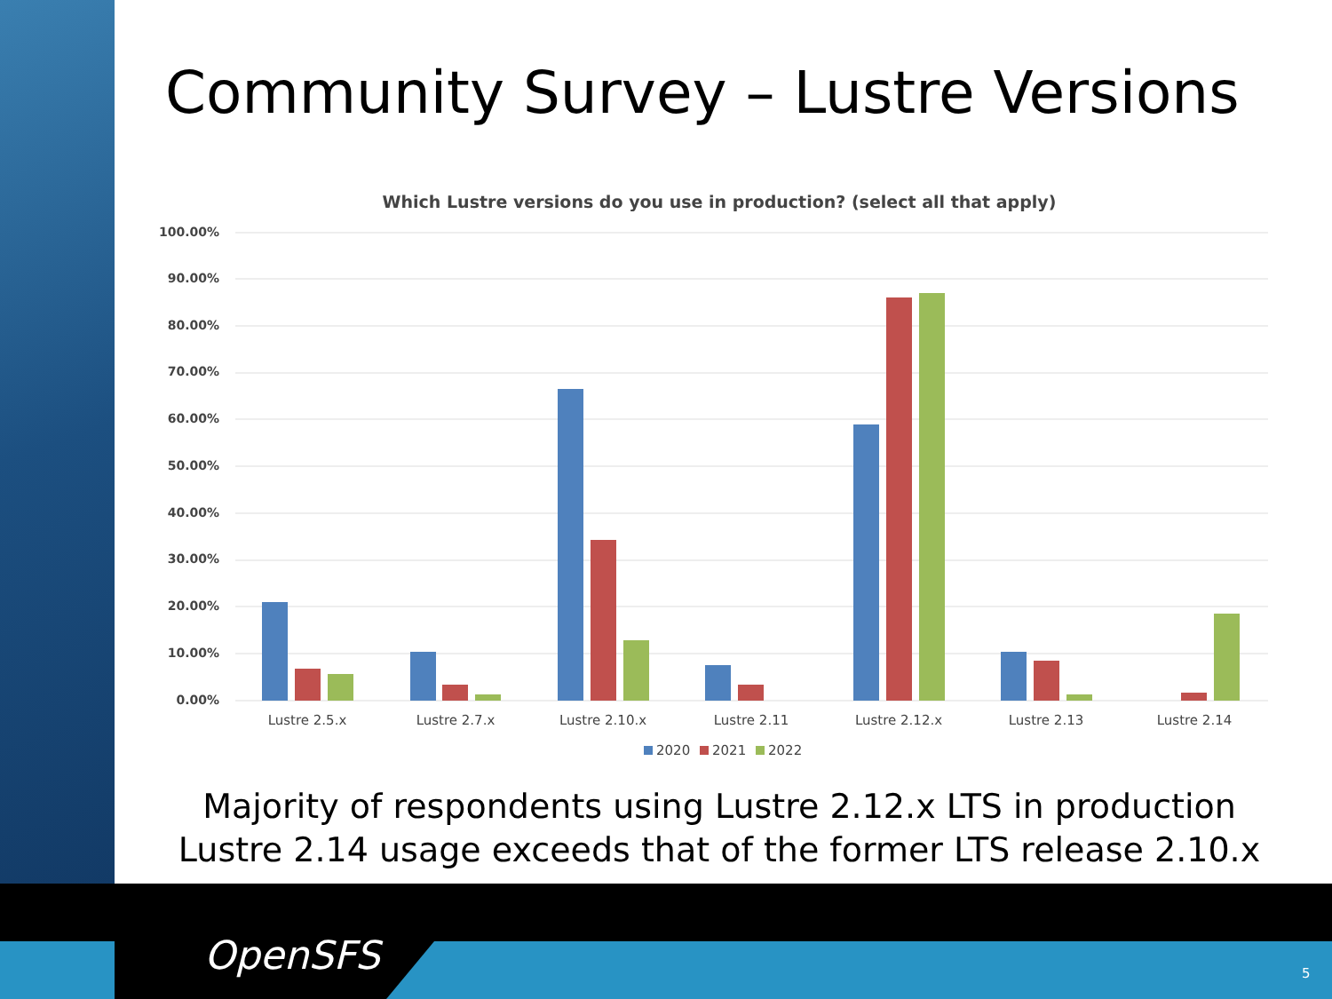Community Survey – Lustre Versions
Which Lustre versions do you use in production? (select all that apply)
100.00%
90.00%
80.00%
70.00%
60.00%
50.00%
40.00%
30.00%
20.00%
10.00%
0.00%
Lustre 2.5.x
Lustre 2.7.x
Lustre 2.10.x
Lustre 2.11
Lustre 2.12.x
Lustre 2.13
Lustre 2.14
2020
2021
2022
Majority of respondents using Lustre 2.12.x LTS in production
Lustre 2.14 usage exceeds that of the former LTS release 2.10.x
OpenSFS 5